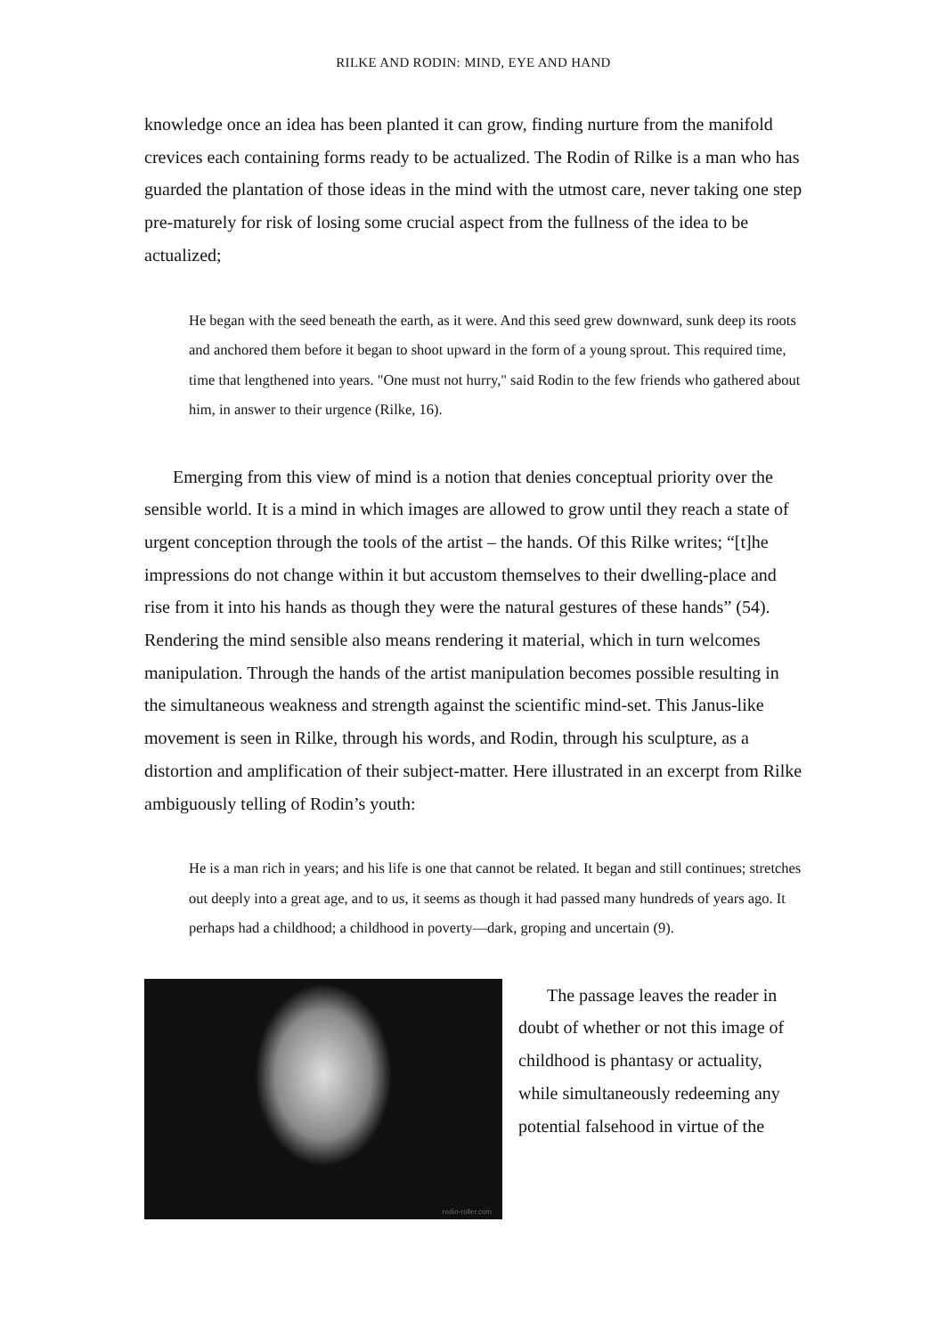RILKE AND RODIN: MIND, EYE AND HAND
knowledge once an idea has been planted it can grow, finding nurture from the manifold crevices each containing forms ready to be actualized. The Rodin of Rilke is a man who has guarded the plantation of those ideas in the mind with the utmost care, never taking one step pre-maturely for risk of losing some crucial aspect from the fullness of the idea to be actualized;
He began with the seed beneath the earth, as it were. And this seed grew downward, sunk deep its roots and anchored them before it began to shoot upward in the form of a young sprout. This required time, time that lengthened into years. "One must not hurry," said Rodin to the few friends who gathered about him, in answer to their urgence (Rilke, 16).
Emerging from this view of mind is a notion that denies conceptual priority over the sensible world. It is a mind in which images are allowed to grow until they reach a state of urgent conception through the tools of the artist – the hands. Of this Rilke writes; “[t]he impressions do not change within it but accustom themselves to their dwelling-place and rise from it into his hands as though they were the natural gestures of these hands” (54). Rendering the mind sensible also means rendering it material, which in turn welcomes manipulation. Through the hands of the artist manipulation becomes possible resulting in the simultaneous weakness and strength against the scientific mind-set. This Janus-like movement is seen in Rilke, through his words, and Rodin, through his sculpture, as a distortion and amplification of their subject-matter. Here illustrated in an excerpt from Rilke ambiguously telling of Rodin’s youth:
He is a man rich in years; and his life is one that cannot be related. It began and still continues; stretches out deeply into a great age, and to us, it seems as though it had passed many hundreds of years ago. It perhaps had a childhood; a childhood in poverty—dark, groping and uncertain (9).
rodin-roller.com
The passage leaves the reader in doubt of whether or not this image of childhood is phantasy or actuality, while simultaneously redeeming any potential falsehood in virtue of the